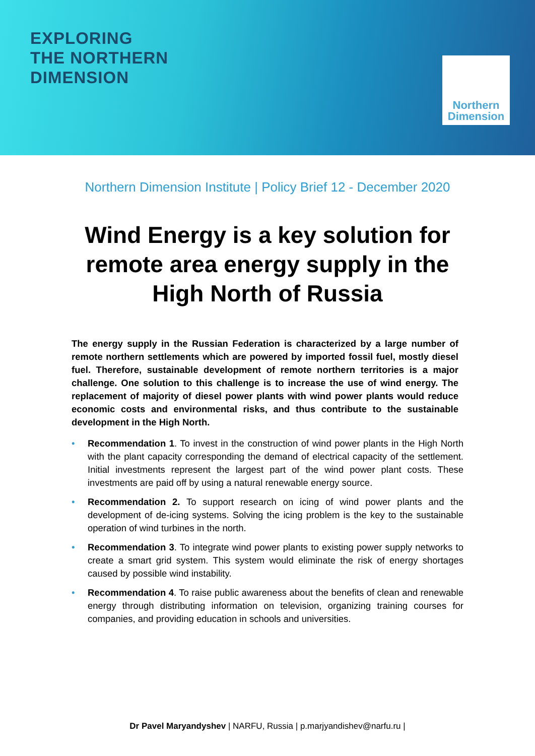EXPLORING
THE NORTHERN
DIMENSION
Northern
Dimension
Northern Dimension Institute | Policy Brief 12 - December 2020
Wind Energy is a key solution for remote area energy supply in the High North of Russia
The energy supply in the Russian Federation is characterized by a large number of remote northern settlements which are powered by imported fossil fuel, mostly diesel fuel. Therefore, sustainable development of remote northern territories is a major challenge. One solution to this challenge is to increase the use of wind energy. The replacement of majority of diesel power plants with wind power plants would reduce economic costs and environmental risks, and thus contribute to the sustainable development in the High North.
• Recommendation 1. To invest in the construction of wind power plants in the High North with the plant capacity corresponding the demand of electrical capacity of the settlement. Initial investments represent the largest part of the wind power plant costs. These investments are paid off by using a natural renewable energy source.
• Recommendation 2. To support research on icing of wind power plants and the development of de-icing systems. Solving the icing problem is the key to the sustainable operation of wind turbines in the north.
• Recommendation 3. To integrate wind power plants to existing power supply networks to create a smart grid system. This system would eliminate the risk of energy shortages caused by possible wind instability.
• Recommendation 4. To raise public awareness about the benefits of clean and renewable energy through distributing information on television, organizing training courses for companies, and providing education in schools and universities.
Dr Pavel Maryandyshev | NARFU, Russia | p.marjyandishev@narfu.ru |